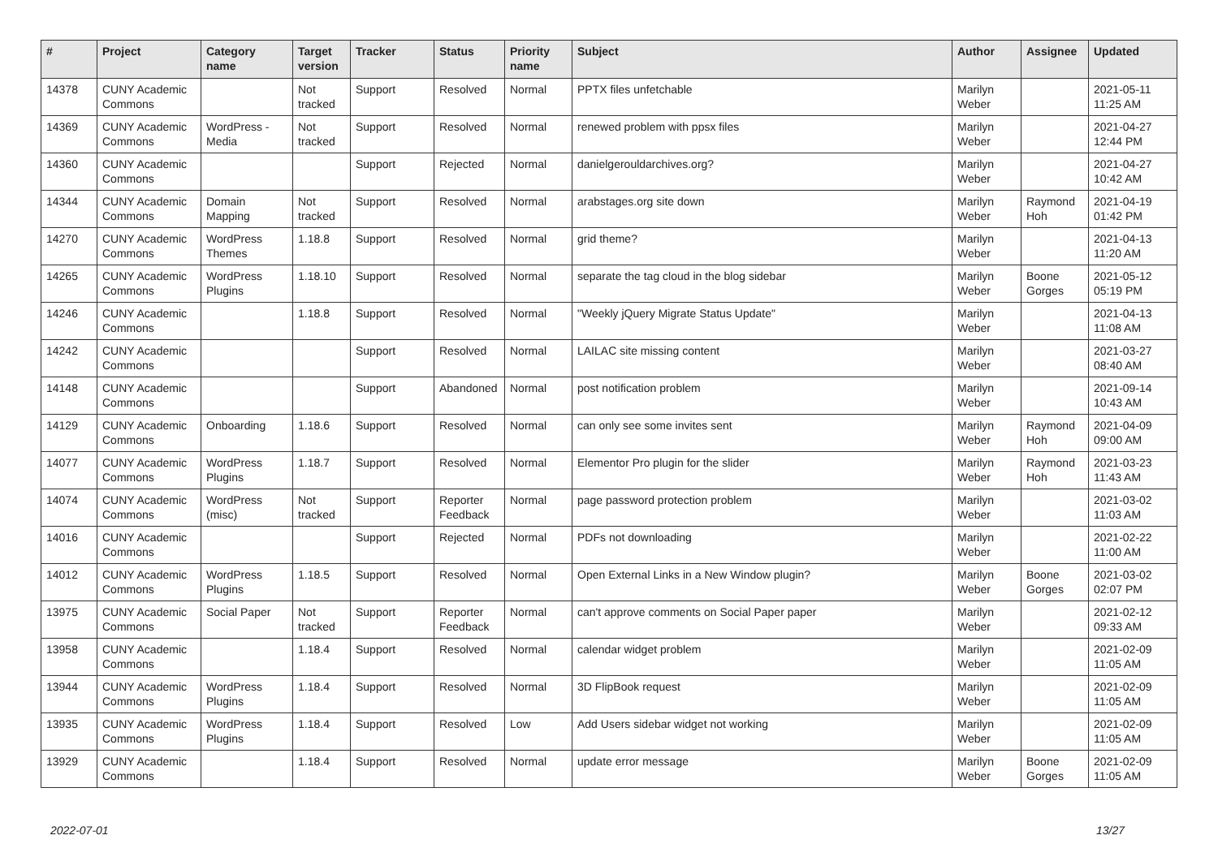| # | Project | Category name | Target version | Tracker | Status | Priority name | Subject | Author | Assignee | Updated |
| --- | --- | --- | --- | --- | --- | --- | --- | --- | --- | --- |
| 14378 | CUNY Academic Commons | | Not tracked | Support | Resolved | Normal | PPTX files unfetchable | Marilyn Weber | | 2021-05-11 11:25 AM |
| 14369 | CUNY Academic Commons | WordPress - Media | Not tracked | Support | Resolved | Normal | renewed problem with ppsx files | Marilyn Weber | | 2021-04-27 12:44 PM |
| 14360 | CUNY Academic Commons | | | Support | Rejected | Normal | danielgerouldarchives.org? | Marilyn Weber | | 2021-04-27 10:42 AM |
| 14344 | CUNY Academic Commons | Domain Mapping | Not tracked | Support | Resolved | Normal | arabstages.org site down | Marilyn Weber | Raymond Hoh | 2021-04-19 01:42 PM |
| 14270 | CUNY Academic Commons | WordPress Themes | 1.18.8 | Support | Resolved | Normal | grid theme? | Marilyn Weber | | 2021-04-13 11:20 AM |
| 14265 | CUNY Academic Commons | WordPress Plugins | 1.18.10 | Support | Resolved | Normal | separate the tag cloud in the blog sidebar | Marilyn Weber | Boone Gorges | 2021-05-12 05:19 PM |
| 14246 | CUNY Academic Commons | | 1.18.8 | Support | Resolved | Normal | "Weekly jQuery Migrate Status Update" | Marilyn Weber | | 2021-04-13 11:08 AM |
| 14242 | CUNY Academic Commons | | | Support | Resolved | Normal | LAILAC site missing content | Marilyn Weber | | 2021-03-27 08:40 AM |
| 14148 | CUNY Academic Commons | | | Support | Abandoned | Normal | post notification problem | Marilyn Weber | | 2021-09-14 10:43 AM |
| 14129 | CUNY Academic Commons | Onboarding | 1.18.6 | Support | Resolved | Normal | can only see some invites sent | Marilyn Weber | Raymond Hoh | 2021-04-09 09:00 AM |
| 14077 | CUNY Academic Commons | WordPress Plugins | 1.18.7 | Support | Resolved | Normal | Elementor Pro plugin for the slider | Marilyn Weber | Raymond Hoh | 2021-03-23 11:43 AM |
| 14074 | CUNY Academic Commons | WordPress (misc) | Not tracked | Support | Reporter Feedback | Normal | page password protection problem | Marilyn Weber | | 2021-03-02 11:03 AM |
| 14016 | CUNY Academic Commons | | | Support | Rejected | Normal | PDFs not downloading | Marilyn Weber | | 2021-02-22 11:00 AM |
| 14012 | CUNY Academic Commons | WordPress Plugins | 1.18.5 | Support | Resolved | Normal | Open External Links in a New Window plugin? | Marilyn Weber | Boone Gorges | 2021-03-02 02:07 PM |
| 13975 | CUNY Academic Commons | Social Paper | Not tracked | Support | Reporter Feedback | Normal | can't approve comments on Social Paper paper | Marilyn Weber | | 2021-02-12 09:33 AM |
| 13958 | CUNY Academic Commons | | 1.18.4 | Support | Resolved | Normal | calendar widget problem | Marilyn Weber | | 2021-02-09 11:05 AM |
| 13944 | CUNY Academic Commons | WordPress Plugins | 1.18.4 | Support | Resolved | Normal | 3D FlipBook request | Marilyn Weber | | 2021-02-09 11:05 AM |
| 13935 | CUNY Academic Commons | WordPress Plugins | 1.18.4 | Support | Resolved | Low | Add Users sidebar widget not working | Marilyn Weber | | 2021-02-09 11:05 AM |
| 13929 | CUNY Academic Commons | | 1.18.4 | Support | Resolved | Normal | update error message | Marilyn Weber | Boone Gorges | 2021-02-09 11:05 AM |
2022-07-01 13/27